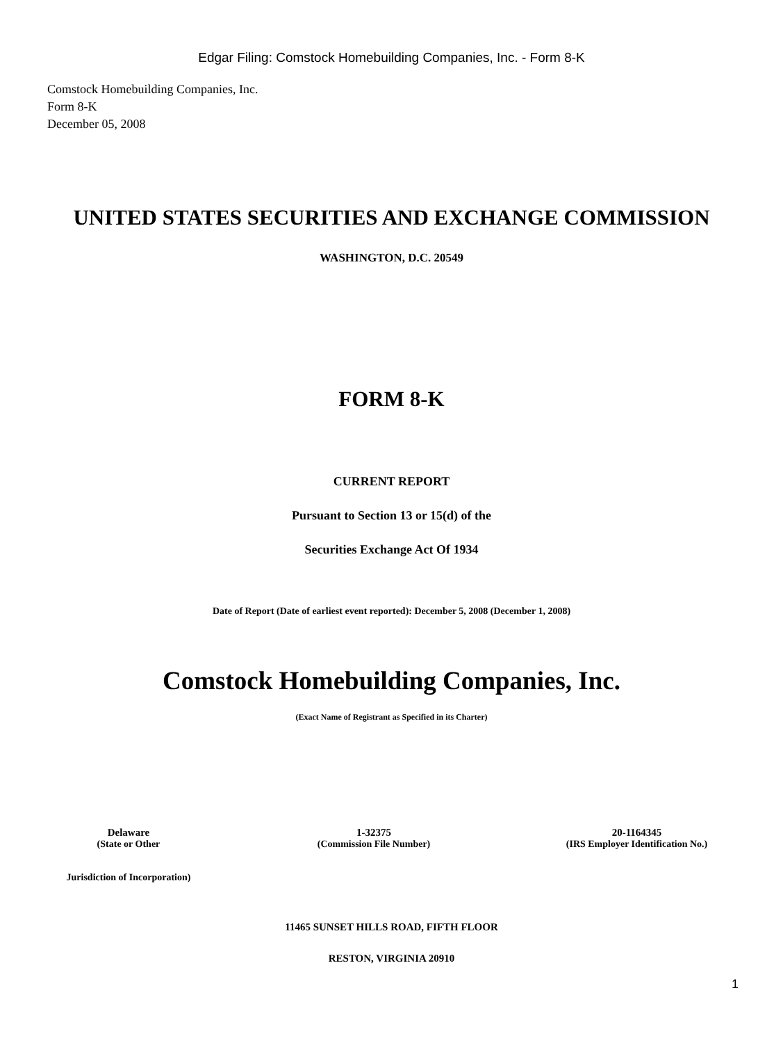Edgar Filing: Comstock Homebuilding Companies, Inc. - Form 8-K
Comstock Homebuilding Companies, Inc.
Form 8-K
December 05, 2008
UNITED STATES SECURITIES AND EXCHANGE COMMISSION
WASHINGTON, D.C. 20549
FORM 8-K
CURRENT REPORT
Pursuant to Section 13 or 15(d) of the
Securities Exchange Act Of 1934
Date of Report (Date of earliest event reported): December 5, 2008 (December 1, 2008)
Comstock Homebuilding Companies, Inc.
(Exact Name of Registrant as Specified in its Charter)
| Delaware | 1-32375 | 20-1164345 |
| (State or Other Jurisdiction of Incorporation) | (Commission File Number) | (IRS Employer Identification No.) |
11465 SUNSET HILLS ROAD, FIFTH FLOOR
RESTON, VIRGINIA 20910
1